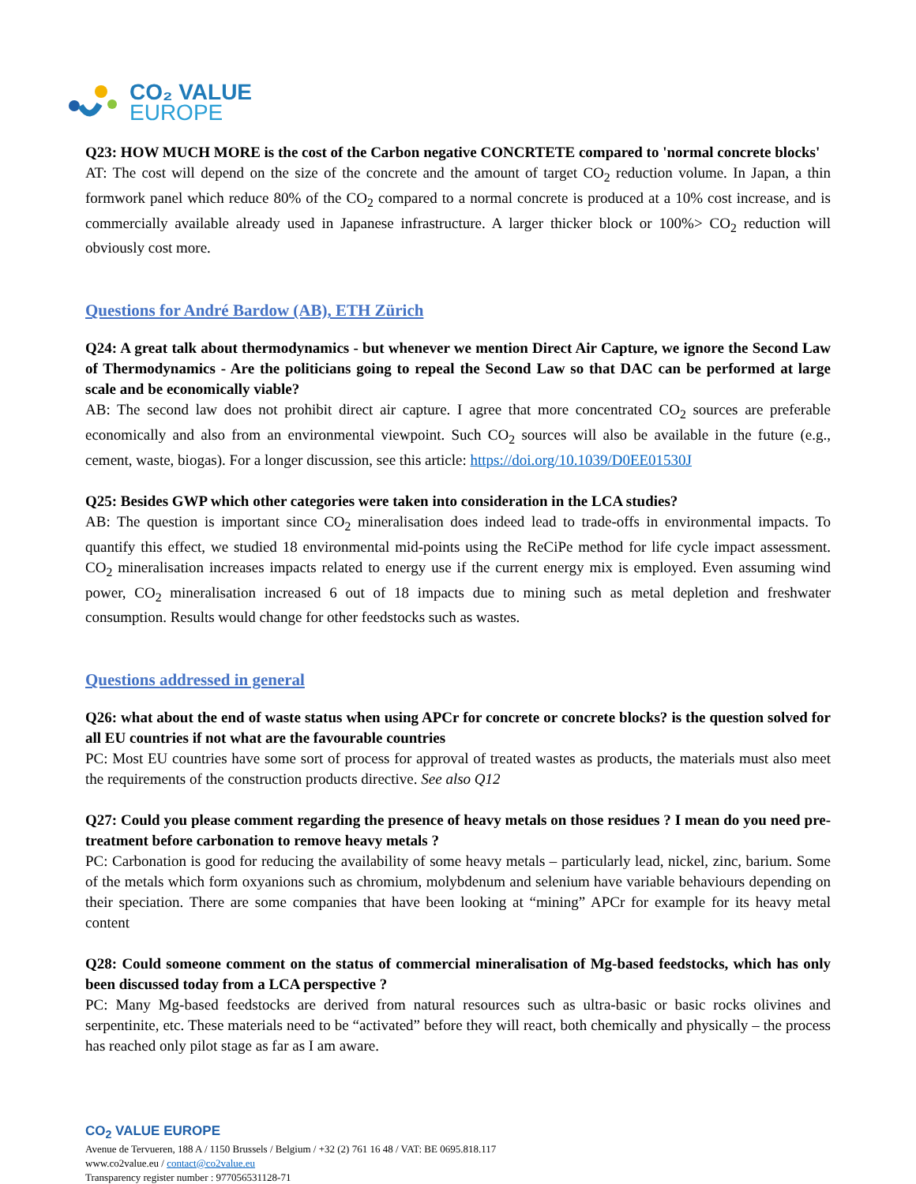CO₂ VALUE
EUROPE
Q23: HOW MUCH MORE is the cost of the Carbon negative CONCRTETE compared to 'normal concrete blocks'
AT: The cost will depend on the size of the concrete and the amount of target CO<sub>2</sub> reduction volume. In Japan, a thin formwork panel which reduce 80% of the CO<sub>2</sub> compared to a normal concrete is produced at a 10% cost increase, and is commercially available already used in Japanese infrastructure. A larger thicker block or 100%> CO<sub>2</sub> reduction will obviously cost more.
Questions for André Bardow (AB), ETH Zürich
Q24: A great talk about thermodynamics - but whenever we mention Direct Air Capture, we ignore the Second Law of Thermodynamics - Are the politicians going to repeal the Second Law so that DAC can be performed at large scale and be economically viable?
AB: The second law does not prohibit direct air capture. I agree that more concentrated CO<sub>2</sub> sources are preferable economically and also from an environmental viewpoint. Such CO<sub>2</sub> sources will also be available in the future (e.g., cement, waste, biogas). For a longer discussion, see this article: https://doi.org/10.1039/D0EE01530J
Q25: Besides GWP which other categories were taken into consideration in the LCA studies?
AB: The question is important since CO<sub>2</sub> mineralisation does indeed lead to trade-offs in environmental impacts. To quantify this effect, we studied 18 environmental mid-points using the ReCiPe method for life cycle impact assessment. CO<sub>2</sub> mineralisation increases impacts related to energy use if the current energy mix is employed. Even assuming wind power, CO<sub>2</sub> mineralisation increased 6 out of 18 impacts due to mining such as metal depletion and freshwater consumption. Results would change for other feedstocks such as wastes.
Questions addressed in general
Q26: what about the end of waste status when using APCr for concrete or concrete blocks? is the question solved for all EU countries if not what are the favourable countries
PC: Most EU countries have some sort of process for approval of treated wastes as products, the materials must also meet the requirements of the construction products directive. See also Q12
Q27: Could you please comment regarding the presence of heavy metals on those residues ? I mean do you need pre-treatment before carbonation to remove heavy metals ?
PC: Carbonation is good for reducing the availability of some heavy metals – particularly lead, nickel, zinc, barium. Some of the metals which form oxyanions such as chromium, molybdenum and selenium have variable behaviours depending on their speciation. There are some companies that have been looking at “mining” APCr for example for its heavy metal content
Q28: Could someone comment on the status of commercial mineralisation of Mg-based feedstocks, which has only been discussed today from a LCA perspective ?
PC: Many Mg-based feedstocks are derived from natural resources such as ultra-basic or basic rocks olivines and serpentinite, etc. These materials need to be “activated” before they will react, both chemically and physically – the process has reached only pilot stage as far as I am aware.
CO<sub>2</sub> VALUE EUROPE
Avenue de Tervueren, 188 A / 1150 Brussels / Belgium / +32 (2) 761 16 48 / VAT: BE 0695.818.117
www.co2value.eu / contact@co2value.eu
Transparency register number : 977056531128-71